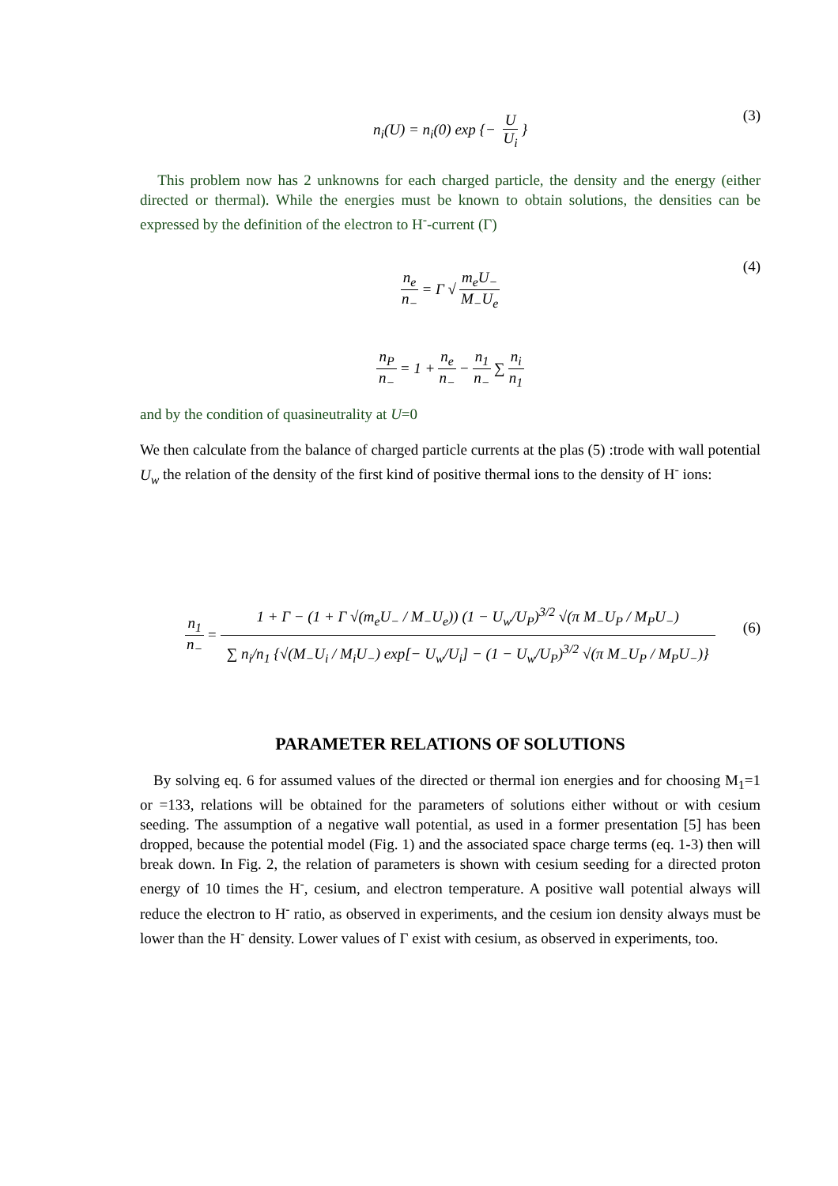n<sub>i</sub>(U) = n<sub>i</sub>(0) exp {− U U<sub>i</sub> } (3)
This problem now has 2 unknowns for each charged particle, the density and the energy (either directed or thermal). While the energies must be known to obtain solutions, the densities can be expressed by the definition of the electron to H<sup>-</sup>-current (Γ)
n<sub>e</sub> n<sub>−</sub> = Γ √ m<sub>e</sub>U<sub>−</sub> M<sub>−</sub>U<sub>e</sub> (4)
n<sub>P</sub> n<sub>−</sub> = 1 + n<sub>e</sub> n<sub>−</sub> − n<sub>1</sub> n<sub>−</sub> ∑ n<sub>i</sub> n<sub>1</sub>
and by the condition of quasineutrality at U=0
We then calculate from the balance of charged particle currents at the plas (5) :trode with wall potential U<sub>w</sub> the relation of the density of the first kind of positive thermal ions to the density of H<sup>-</sup> ions:
n<sub>1</sub> n<sub>−</sub> = 1 + Γ − (1 + Γ √(m<sub>e</sub>U<sub>−</sub> / M<sub>−</sub>U<sub>e</sub>)) (1 − U<sub>w</sub>/U<sub>P</sub>)<sup>3/2</sup> √(π M<sub>−</sub>U<sub>P</sub> / M<sub>P</sub>U<sub>−</sub>) ∑ n<sub>i</sub>/n<sub>1</sub> {√(M<sub>−</sub>U<sub>i</sub> / M<sub>i</sub>U<sub>−</sub>) exp[− U<sub>w</sub>/U<sub>i</sub>] − (1 − U<sub>w</sub>/U<sub>P</sub>)<sup>3/2</sup> √(π M<sub>−</sub>U<sub>P</sub> / M<sub>P</sub>U<sub>−</sub>)}
(6)
PARAMETER RELATIONS OF SOLUTIONS
By solving eq. 6 for assumed values of the directed or thermal ion energies and for choosing M<sub>1</sub>=1 or =133, relations will be obtained for the parameters of solutions either without or with cesium seeding. The assumption of a negative wall potential, as used in a former presentation [5] has been dropped, because the potential model (Fig. 1) and the associated space charge terms (eq. 1-3) then will break down. In Fig. 2, the relation of parameters is shown with cesium seeding for a directed proton energy of 10 times the H<sup>-</sup>, cesium, and electron temperature. A positive wall potential always will reduce the electron to H<sup>-</sup> ratio, as observed in experiments, and the cesium ion density always must be lower than the H<sup>-</sup> density. Lower values of Γ exist with cesium, as observed in experiments, too.